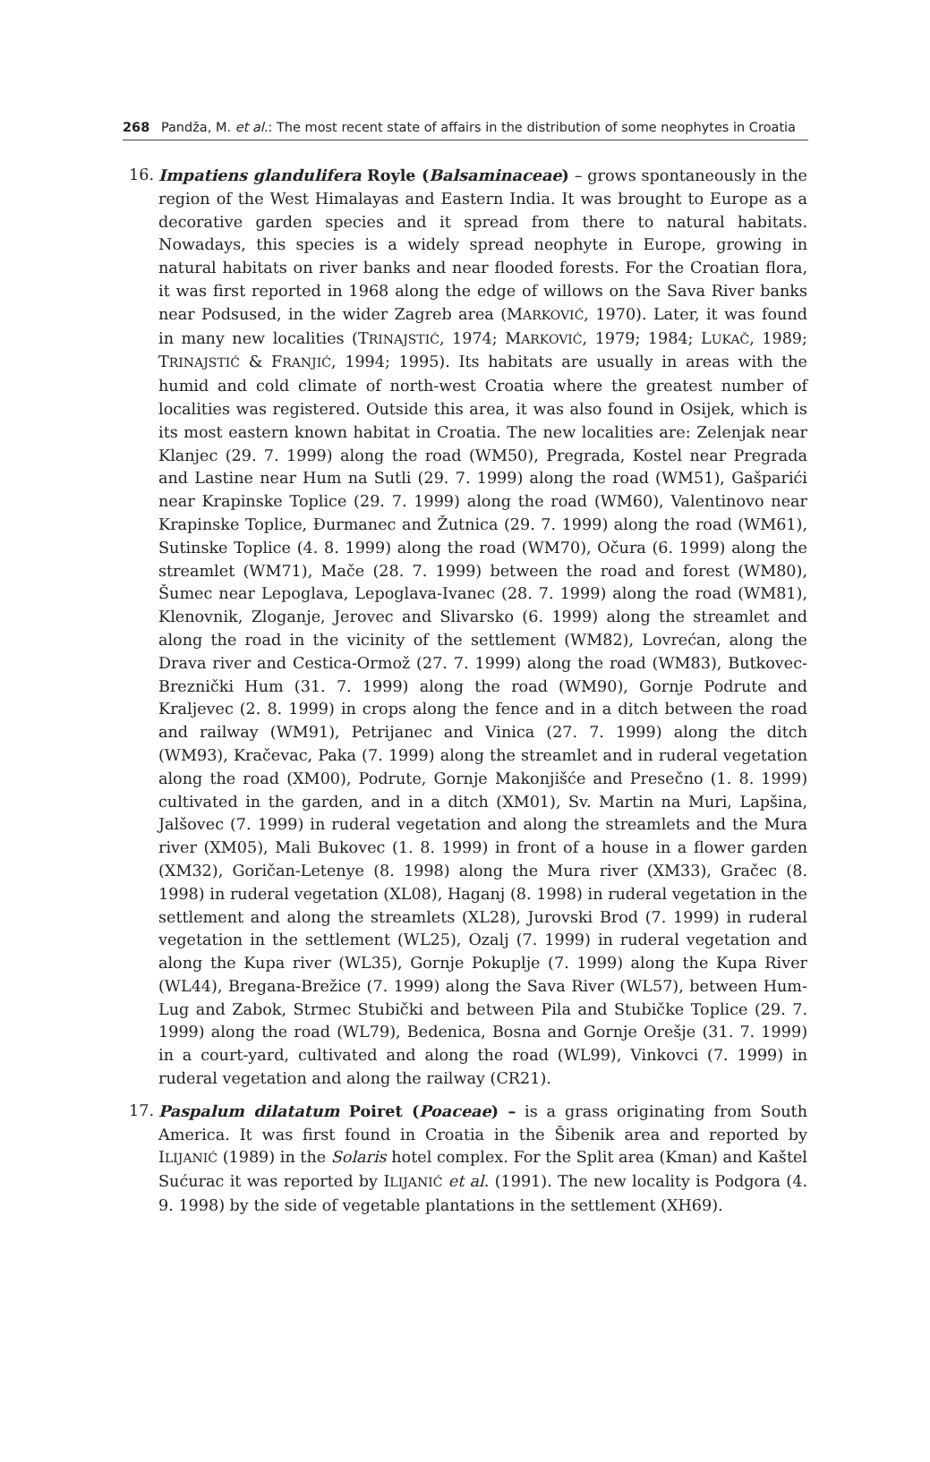268 Pandža, M. et al.: The most recent state of affairs in the distribution of some neophytes in Croatia
16. Impatiens glandulifera Royle (Balsaminaceae) – grows spontaneously in the region of the West Himalayas and Eastern India. It was brought to Europe as a decorative garden species and it spread from there to natural habitats. Nowadays, this species is a widely spread neophyte in Europe, growing in natural habitats on river banks and near flooded forests. For the Croatian flora, it was first reported in 1968 along the edge of willows on the Sava River banks near Podsused, in the wider Zagreb area (MARKOVIĆ, 1970). Later, it was found in many new localities (TRINAJSTIĆ, 1974; MARKOVIĆ, 1979; 1984; LUKAČ, 1989; TRINAJSTIĆ & FRANJIĆ, 1994; 1995). Its habitats are usually in areas with the humid and cold climate of north-west Croatia where the greatest number of localities was registered. Outside this area, it was also found in Osijek, which is its most eastern known habitat in Croatia. The new localities are: Zelenjak near Klanjec (29. 7. 1999) along the road (WM50), Pregrada, Kostel near Pregrada and Lastine near Hum na Sutli (29. 7. 1999) along the road (WM51), Gašparići near Krapinske Toplice (29. 7. 1999) along the road (WM60), Valentinovo near Krapinske Toplice, Đurmanec and Žutnica (29. 7. 1999) along the road (WM61), Sutinske Toplice (4. 8. 1999) along the road (WM70), Očura (6. 1999) along the streamlet (WM71), Mače (28. 7. 1999) between the road and forest (WM80), Šumec near Lepoglava, Lepoglava-Ivanec (28. 7. 1999) along the road (WM81), Klenovnik, Zloganje, Jerovec and Slivarsko (6. 1999) along the streamlet and along the road in the vicinity of the settlement (WM82), Lovrećan, along the Drava river and Cestica-Ormož (27. 7. 1999) along the road (WM83), Butkovec-Breznički Hum (31. 7. 1999) along the road (WM90), Gornje Podrute and Kraljevec (2. 8. 1999) in crops along the fence and in a ditch between the road and railway (WM91), Petrijanec and Vinica (27. 7. 1999) along the ditch (WM93), Kračevac, Paka (7. 1999) along the streamlet and in ruderal vegetation along the road (XM00), Podrute, Gornje Makonjišće and Presečno (1. 8. 1999) cultivated in the garden, and in a ditch (XM01), Sv. Martin na Muri, Lapšina, Jalšovec (7. 1999) in ruderal vegetation and along the streamlets and the Mura river (XM05), Mali Bukovec (1. 8. 1999) in front of a house in a flower garden (XM32), Goričan-Letenye (8. 1998) along the Mura river (XM33), Gračec (8. 1998) in ruderal vegetation (XL08), Haganj (8. 1998) in ruderal vegetation in the settlement and along the streamlets (XL28), Jurovski Brod (7. 1999) in ruderal vegetation in the settlement (WL25), Ozalj (7. 1999) in ruderal vegetation and along the Kupa river (WL35), Gornje Pokuplje (7. 1999) along the Kupa River (WL44), Bregana-Brežice (7. 1999) along the Sava River (WL57), between Hum-Lug and Zabok, Strmec Stubički and between Pila and Stubičke Toplice (29. 7. 1999) along the road (WL79), Bedenica, Bosna and Gornje Orešje (31. 7. 1999) in a court-yard, cultivated and along the road (WL99), Vinkovci (7. 1999) in ruderal vegetation and along the railway (CR21).
17. Paspalum dilatatum Poiret (Poaceae) – is a grass originating from South America. It was first found in Croatia in the Šibenik area and reported by ILIJANIĆ (1989) in the Solaris hotel complex. For the Split area (Kman) and Kaštel Sućurac it was reported by ILIJANIĆ et al. (1991). The new locality is Podgora (4. 9. 1998) by the side of vegetable plantations in the settlement (XH69).